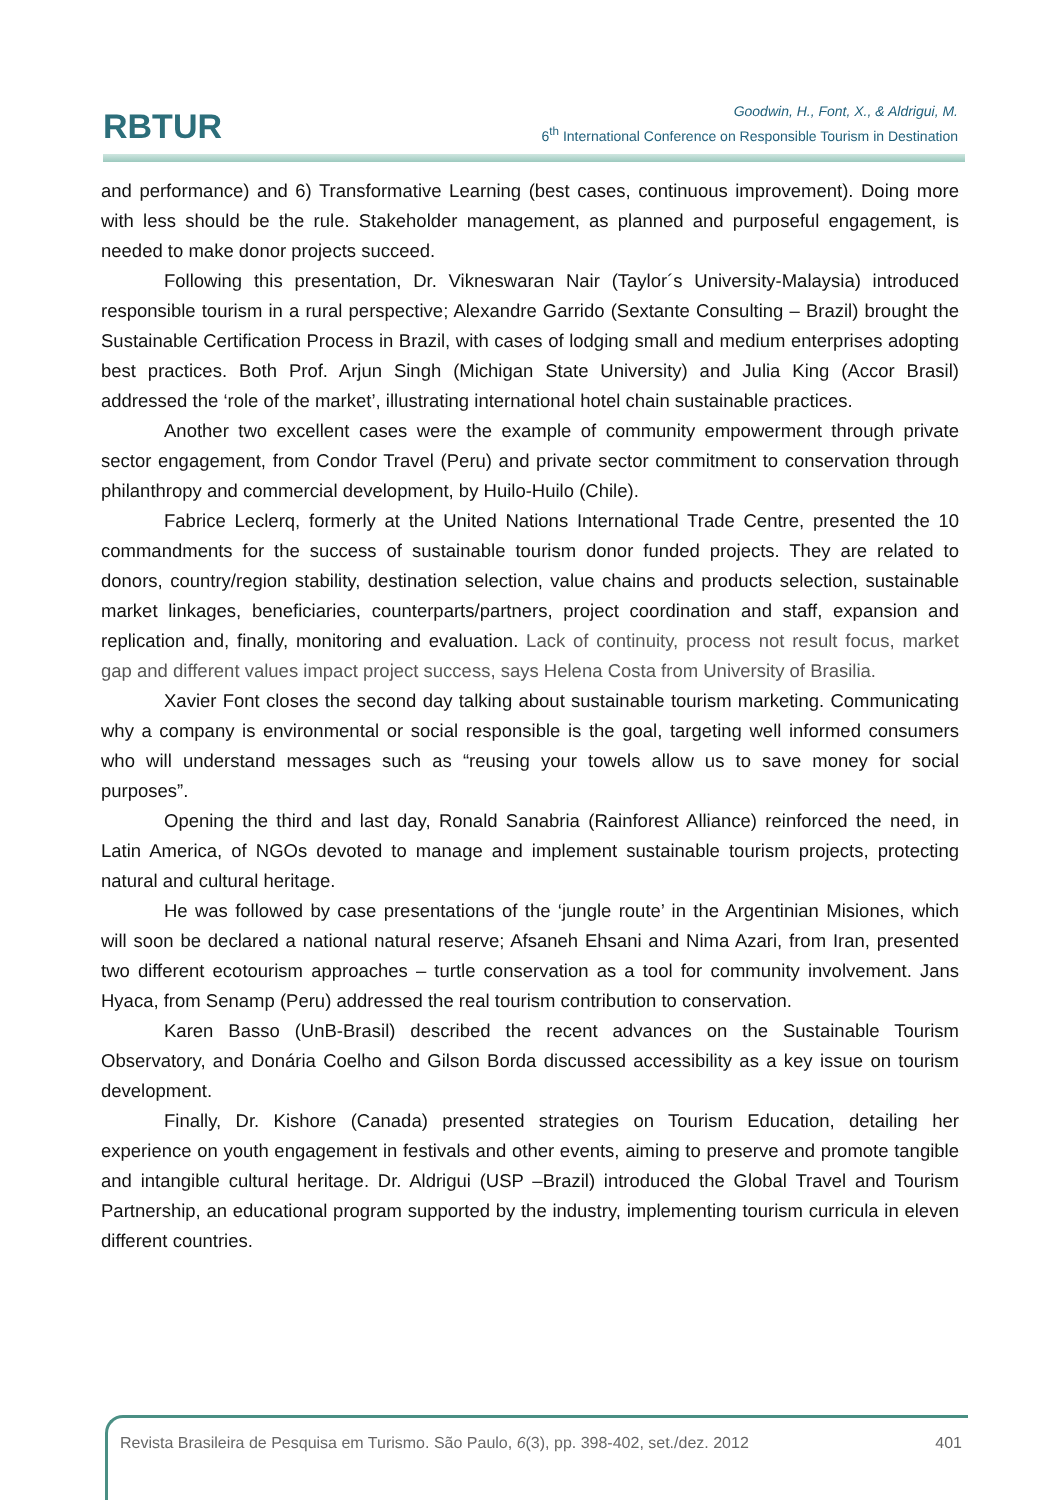RBTUR
Goodwin, H., Font, X., & Aldrigui, M.
6<sup>th</sup> International Conference on Responsible Tourism in Destination
and performance) and 6) Transformative Learning (best cases, continuous improvement). Doing more with less should be the rule. Stakeholder management, as planned and purposeful engagement, is needed to make donor projects succeed.
Following this presentation, Dr. Vikneswaran Nair (Taylor´s University-Malaysia) introduced responsible tourism in a rural perspective; Alexandre Garrido (Sextante Consulting – Brazil) brought the Sustainable Certification Process in Brazil, with cases of lodging small and medium enterprises adopting best practices. Both Prof. Arjun Singh (Michigan State University) and Julia King (Accor Brasil) addressed the ‘role of the market’, illustrating international hotel chain sustainable practices.
Another two excellent cases were the example of community empowerment through private sector engagement, from Condor Travel (Peru) and private sector commitment to conservation through philanthropy and commercial development, by Huilo-Huilo (Chile).
Fabrice Leclerq, formerly at the United Nations International Trade Centre, presented the 10 commandments for the success of sustainable tourism donor funded projects. They are related to donors, country/region stability, destination selection, value chains and products selection, sustainable market linkages, beneficiaries, counterparts/partners, project coordination and staff, expansion and replication and, finally, monitoring and evaluation. Lack of continuity, process not result focus, market gap and different values impact project success, says Helena Costa from University of Brasilia.
Xavier Font closes the second day talking about sustainable tourism marketing. Communicating why a company is environmental or social responsible is the goal, targeting well informed consumers who will understand messages such as “reusing your towels allow us to save money for social purposes”.
Opening the third and last day, Ronald Sanabria (Rainforest Alliance) reinforced the need, in Latin America, of NGOs devoted to manage and implement sustainable tourism projects, protecting natural and cultural heritage.
He was followed by case presentations of the ‘jungle route’ in the Argentinian Misiones, which will soon be declared a national natural reserve; Afsaneh Ehsani and Nima Azari, from Iran, presented two different ecotourism approaches – turtle conservation as a tool for community involvement. Jans Hyaca, from Senamp (Peru) addressed the real tourism contribution to conservation.
Karen Basso (UnB-Brasil) described the recent advances on the Sustainable Tourism Observatory, and Donária Coelho and Gilson Borda discussed accessibility as a key issue on tourism development.
Finally, Dr. Kishore (Canada) presented strategies on Tourism Education, detailing her experience on youth engagement in festivals and other events, aiming to preserve and promote tangible and intangible cultural heritage. Dr. Aldrigui (USP –Brazil) introduced the Global Travel and Tourism Partnership, an educational program supported by the industry, implementing tourism curricula in eleven different countries.
Revista Brasileira de Pesquisa em Turismo. São Paulo, 6(3), pp. 398-402, set./dez. 2012 401